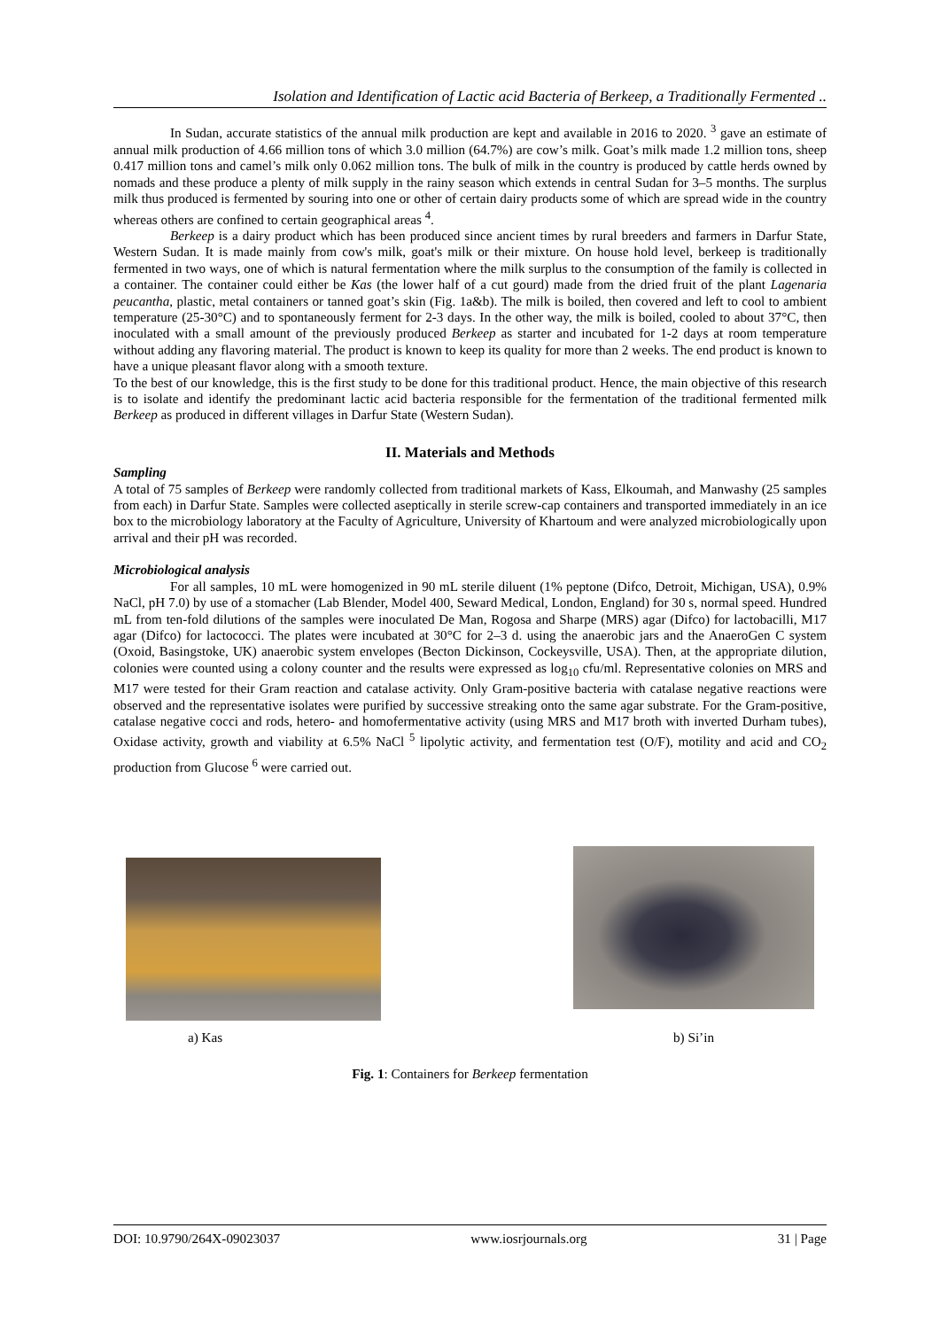Isolation and Identification of Lactic acid Bacteria of Berkeep, a Traditionally Fermented ..
In Sudan, accurate statistics of the annual milk production are kept and available in 2016 to 2020. <sup>3</sup> gave an estimate of annual milk production of 4.66 million tons of which 3.0 million (64.7%) are cow’s milk. Goat’s milk made 1.2 million tons, sheep 0.417 million tons and camel’s milk only 0.062 million tons. The bulk of milk in the country is produced by cattle herds owned by nomads and these produce a plenty of milk supply in the rainy season which extends in central Sudan for 3–5 months. The surplus milk thus produced is fermented by souring into one or other of certain dairy products some of which are spread wide in the country whereas others are confined to certain geographical areas <sup>4</sup>.
Berkeep is a dairy product which has been produced since ancient times by rural breeders and farmers in Darfur State, Western Sudan. It is made mainly from cow's milk, goat's milk or their mixture. On house hold level, berkeep is traditionally fermented in two ways, one of which is natural fermentation where the milk surplus to the consumption of the family is collected in a container. The container could either be Kas (the lower half of a cut gourd) made from the dried fruit of the plant Lagenaria peucantha, plastic, metal containers or tanned goat’s skin (Fig. 1a&b). The milk is boiled, then covered and left to cool to ambient temperature (25-30°C) and to spontaneously ferment for 2-3 days. In the other way, the milk is boiled, cooled to about 37°C, then inoculated with a small amount of the previously produced Berkeep as starter and incubated for 1-2 days at room temperature without adding any flavoring material. The product is known to keep its quality for more than 2 weeks. The end product is known to have a unique pleasant flavor along with a smooth texture.
To the best of our knowledge, this is the first study to be done for this traditional product. Hence, the main objective of this research is to isolate and identify the predominant lactic acid bacteria responsible for the fermentation of the traditional fermented milk Berkeep as produced in different villages in Darfur State (Western Sudan).
II. Materials and Methods
Sampling
A total of 75 samples of Berkeep were randomly collected from traditional markets of Kass, Elkoumah, and Manwashy (25 samples from each) in Darfur State. Samples were collected aseptically in sterile screw-cap containers and transported immediately in an ice box to the microbiology laboratory at the Faculty of Agriculture, University of Khartoum and were analyzed microbiologically upon arrival and their pH was recorded.
Microbiological analysis
For all samples, 10 mL were homogenized in 90 mL sterile diluent (1% peptone (Difco, Detroit, Michigan, USA), 0.9% NaCl, pH 7.0) by use of a stomacher (Lab Blender, Model 400, Seward Medical, London, England) for 30 s, normal speed. Hundred mL from ten-fold dilutions of the samples were inoculated De Man, Rogosa and Sharpe (MRS) agar (Difco) for lactobacilli, M17 agar (Difco) for lactococci. The plates were incubated at 30°C for 2–3 d. using the anaerobic jars and the AnaeroGen C system (Oxoid, Basingstoke, UK) anaerobic system envelopes (Becton Dickinson, Cockeysville, USA). Then, at the appropriate dilution, colonies were counted using a colony counter and the results were expressed as log<sub>10</sub> cfu/ml. Representative colonies on MRS and M17 were tested for their Gram reaction and catalase activity. Only Gram-positive bacteria with catalase negative reactions were observed and the representative isolates were purified by successive streaking onto the same agar substrate. For the Gram-positive, catalase negative cocci and rods, hetero- and homofermentative activity (using MRS and M17 broth with inverted Durham tubes), Oxidase activity, growth and viability at 6.5% NaCl <sup>5</sup> lipolytic activity, and fermentation test (O/F), motility and acid and CO<sub>2</sub> production from Glucose <sup>6</sup> were carried out.
a) Kas
b) Si’in
Fig. 1: Containers for Berkeep fermentation
DOI: 10.9790/264X-09023037 www.iosrjournals.org 31 | Page